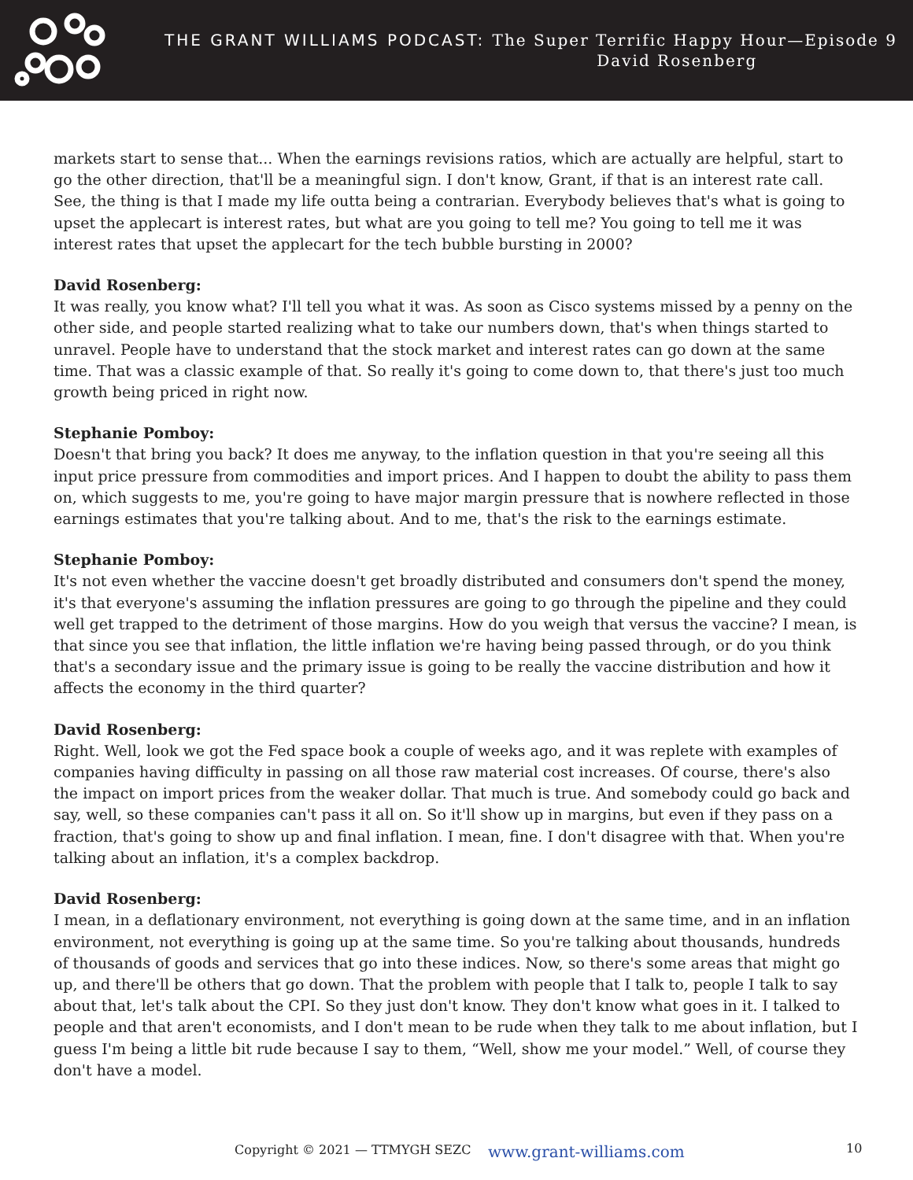THE GRANT WILLIAMS PODCAST: The Super Terrific Happy Hour—Episode 9
David Rosenberg
markets start to sense that... When the earnings revisions ratios, which are actually are helpful, start to go the other direction, that'll be a meaningful sign. I don't know, Grant, if that is an interest rate call. See, the thing is that I made my life outta being a contrarian. Everybody believes that's what is going to upset the applecart is interest rates, but what are you going to tell me? You going to tell me it was interest rates that upset the applecart for the tech bubble bursting in 2000?
David Rosenberg:
It was really, you know what? I'll tell you what it was. As soon as Cisco systems missed by a penny on the other side, and people started realizing what to take our numbers down, that's when things started to unravel. People have to understand that the stock market and interest rates can go down at the same time. That was a classic example of that. So really it's going to come down to, that there's just too much growth being priced in right now.
Stephanie Pomboy:
Doesn't that bring you back? It does me anyway, to the inflation question in that you're seeing all this input price pressure from commodities and import prices. And I happen to doubt the ability to pass them on, which suggests to me, you're going to have major margin pressure that is nowhere reflected in those earnings estimates that you're talking about. And to me, that's the risk to the earnings estimate.
Stephanie Pomboy:
It's not even whether the vaccine doesn't get broadly distributed and consumers don't spend the money, it's that everyone's assuming the inflation pressures are going to go through the pipeline and they could well get trapped to the detriment of those margins. How do you weigh that versus the vaccine? I mean, is that since you see that inflation, the little inflation we're having being passed through, or do you think that's a secondary issue and the primary issue is going to be really the vaccine distribution and how it affects the economy in the third quarter?
David Rosenberg:
Right. Well, look we got the Fed space book a couple of weeks ago, and it was replete with examples of companies having difficulty in passing on all those raw material cost increases. Of course, there's also the impact on import prices from the weaker dollar. That much is true. And somebody could go back and say, well, so these companies can't pass it all on. So it'll show up in margins, but even if they pass on a fraction, that's going to show up and final inflation. I mean, fine. I don't disagree with that. When you're talking about an inflation, it's a complex backdrop.
David Rosenberg:
I mean, in a deflationary environment, not everything is going down at the same time, and in an inflation environment, not everything is going up at the same time. So you're talking about thousands, hundreds of thousands of goods and services that go into these indices. Now, so there's some areas that might go up, and there'll be others that go down. That the problem with people that I talk to, people I talk to say about that, let's talk about the CPI. So they just don't know. They don't know what goes in it. I talked to people and that aren't economists, and I don't mean to be rude when they talk to me about inflation, but I guess I'm being a little bit rude because I say to them, “Well, show me your model.” Well, of course they don't have a model.
Copyright © 2021 — TTMYGH SEZC www.grant-williams.com 10